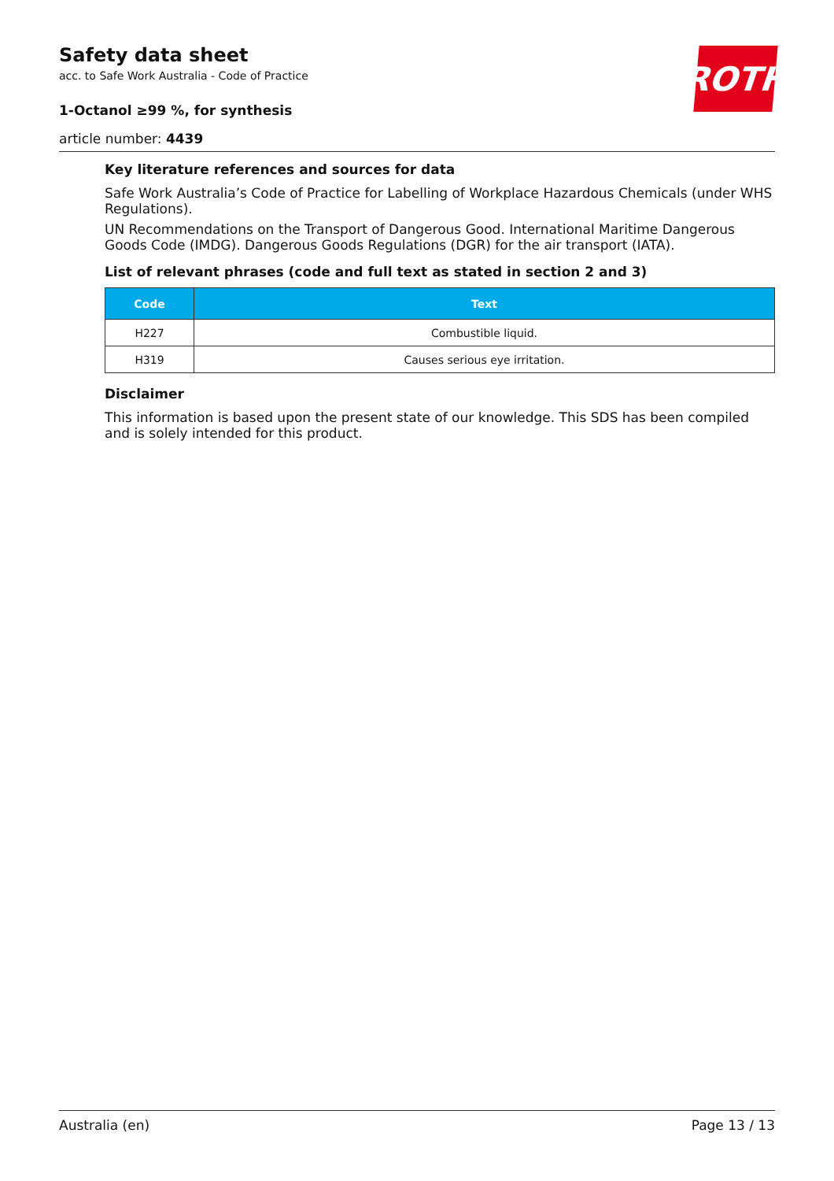ROTH
Safety data sheet
acc. to Safe Work Australia - Code of Practice
1-Octanol ≥99 %, for synthesis
article number: 4439
Key literature references and sources for data
Safe Work Australia’s Code of Practice for Labelling of Workplace Hazardous Chemicals (under WHS Regulations).
UN Recommendations on the Transport of Dangerous Good. International Maritime Dangerous Goods Code (IMDG). Dangerous Goods Regulations (DGR) for the air transport (IATA).
List of relevant phrases (code and full text as stated in section 2 and 3)
| Code | Text |
| --- | --- |
| H227 | Combustible liquid. |
| H319 | Causes serious eye irritation. |
Disclaimer
This information is based upon the present state of our knowledge. This SDS has been compiled and is solely intended for this product.
Australia (en) Page 13 / 13